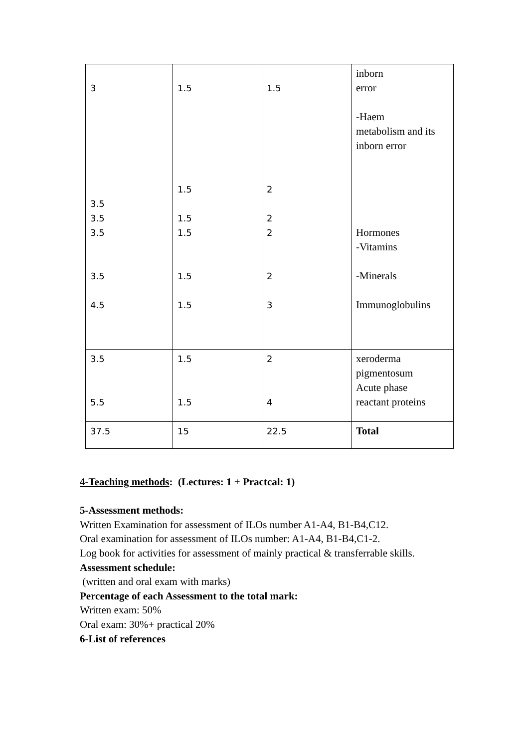| 3 3.5 3.5 3.5 3.5 4.5 | 1.5 1.5 1.5 1.5 1.5 1.5 | 1.5 2 2 2 2 3 | inborn error -Haem metabolism and its inborn error Hormones -Vitamins -Minerals Immunoglobulins |
| 3.5 5.5 | 1.5 1.5 | 2 4 | xeroderma pigmentosum Acute phase reactant proteins |
| 37.5 | 15 | 22.5 | Total |
4-Teaching methods: (Lectures: 1 + Practcal: 1)
5-Assessment methods:
Written Examination for assessment of ILOs number A1-A4, B1-B4,C12.
Oral examination for assessment of ILOs number: A1-A4, B1-B4,C1-2.
Log book for activities for assessment of mainly practical & transferrable skills.
Assessment schedule:
(written and oral exam with marks)
Percentage of each Assessment to the total mark:
Written exam: 50%
Oral exam: 30%+ practical 20%
6-List of references